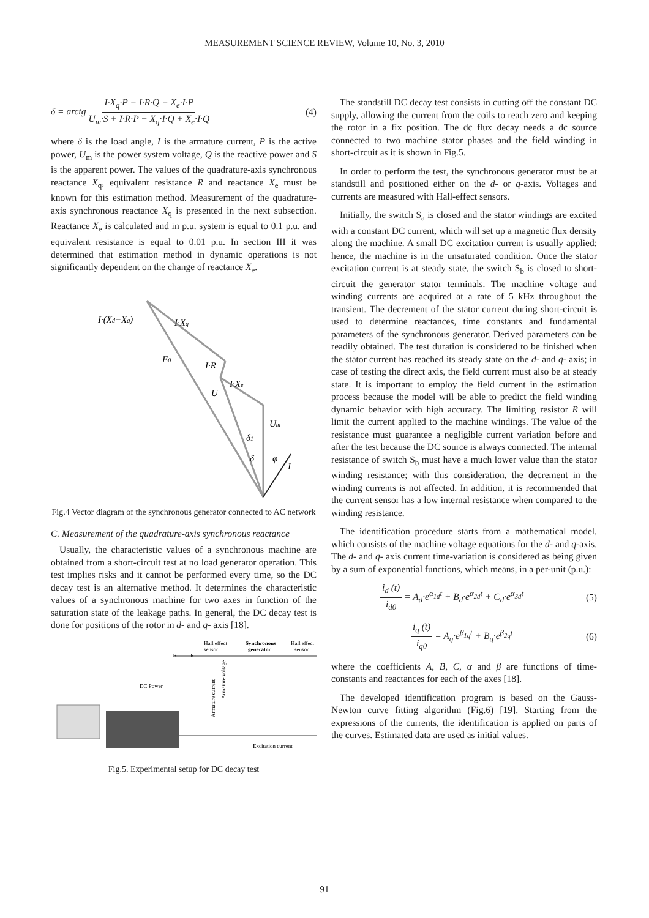MEASUREMENT SCIENCE REVIEW, Volume 10, No. 3, 2010
δ = arctg I·X<sub>q</sub>·P − I·R·Q + X<sub>e</sub>·I·P U<sub>m</sub>·S + I·R·P + X<sub>q</sub>·I·Q + X<sub>e</sub>·I·Q (4)
where δ is the load angle, I is the armature current, P is the active power, U<sub>m</sub> is the power system voltage, Q is the reactive power and S is the apparent power. The values of the quadrature-axis synchronous reactance X<sub>q</sub>, equivalent resistance R and reactance X<sub>e</sub> must be known for this estimation method. Measurement of the quadrature-axis synchronous reactance X<sub>q</sub> is presented in the next subsection. Reactance X<sub>e</sub> is calculated and in p.u. system is equal to 0.1 p.u. and equivalent resistance is equal to 0.01 p.u. In section III it was determined that estimation method in dynamic operations is not significantly dependent on the change of reactance X<sub>e</sub>.
I·(Xd−Xq)
I·Xq
E0
I·R
I·Xe
U
Um
δ1
δ
φ
I
Fig.4 Vector diagram of the synchronous generator connected to AC network
C. Measurement of the quadrature-axis synchronous reactance
Usually, the characteristic values of a synchronous machine are obtained from a short-circuit test at no load generator operation. This test implies risks and it cannot be performed every time, so the DC decay test is an alternative method. It determines the characteristic values of a synchronous machine for two axes in function of the saturation state of the leakage paths. In general, the DC decay test is done for positions of the rotor in d- and q- axis [18].
Hall effect
sensor
Synchronous
generator
Hall effect
sensor
S
R
DC Power
Armature current
Armature voltage
Excitation current
Fig.5. Experimental setup for DC decay test
The standstill DC decay test consists in cutting off the constant DC supply, allowing the current from the coils to reach zero and keeping the rotor in a fix position. The dc flux decay needs a dc source connected to two machine stator phases and the field winding in short-circuit as it is shown in Fig.5.
In order to perform the test, the synchronous generator must be at standstill and positioned either on the d- or q-axis. Voltages and currents are measured with Hall-effect sensors.
Initially, the switch S<sub>a</sub> is closed and the stator windings are excited with a constant DC current, which will set up a magnetic flux density along the machine. A small DC excitation current is usually applied; hence, the machine is in the unsaturated condition. Once the stator excitation current is at steady state, the switch S<sub>b</sub> is closed to short-circuit the generator stator terminals. The machine voltage and winding currents are acquired at a rate of 5 kHz throughout the transient. The decrement of the stator current during short-circuit is used to determine reactances, time constants and fundamental parameters of the synchronous generator. Derived parameters can be readily obtained. The test duration is considered to be finished when the stator current has reached its steady state on the d- and q- axis; in case of testing the direct axis, the field current must also be at steady state. It is important to employ the field current in the estimation process because the model will be able to predict the field winding dynamic behavior with high accuracy. The limiting resistor R will limit the current applied to the machine windings. The value of the resistance must guarantee a negligible current variation before and after the test because the DC source is always connected. The internal resistance of switch S<sub>b</sub> must have a much lower value than the stator winding resistance; with this consideration, the decrement in the winding currents is not affected. In addition, it is recommended that the current sensor has a low internal resistance when compared to the winding resistance.
The identification procedure starts from a mathematical model, which consists of the machine voltage equations for the d- and q-axis. The d- and q- axis current time-variation is considered as being given by a sum of exponential functions, which means, in a per-unit (p.u.):
i<sub>d</sub> (t) i<sub>d0</sub> = A<sub>d</sub>·e<sup>α<sub>1d</sub>t</sup> + B<sub>d</sub>·e<sup>α<sub>2d</sub>t</sup> + C<sub>d</sub>·e<sup>α<sub>3d</sub>t</sup> (5)
i<sub>q</sub> (t) i<sub>q0</sub> = A<sub>q</sub>·e<sup>β<sub>1q</sub>t</sup> + B<sub>q</sub>·e<sup>β<sub>2q</sub>t</sup> (6)
where the coefficients A, B, C, α and β are functions of time-constants and reactances for each of the axes [18].
The developed identification program is based on the Gauss-Newton curve fitting algorithm (Fig.6) [19]. Starting from the expressions of the currents, the identification is applied on parts of the curves. Estimated data are used as initial values.
91